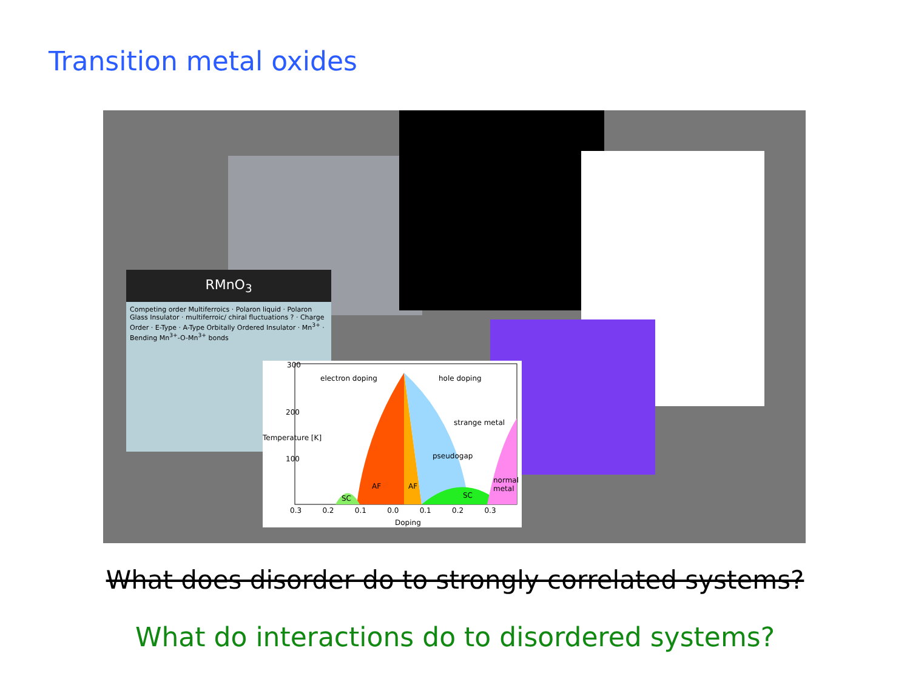Transition metal oxides
RMnO<sub>3</sub>
Competing order Multiferroics · Polaron liquid · Polaron Glass Insulator · multiferroic/ chiral fluctuations ? · Charge Order · E-Type · A-Type Orbitally Ordered Insulator · Mn<sup>3+</sup> · Bending Mn<sup>3+</sup>-O-Mn<sup>3+</sup> bonds
300
200
100
electron doping hole doping
strange metal
pseudogap
normal metal
AF AF
SC SC
0.3 0.2 0.1 0.0 0.1 0.2 0.3
Doping
Temperature [K]
What does disorder do to strongly correlated systems?
What do interactions do to disordered systems?